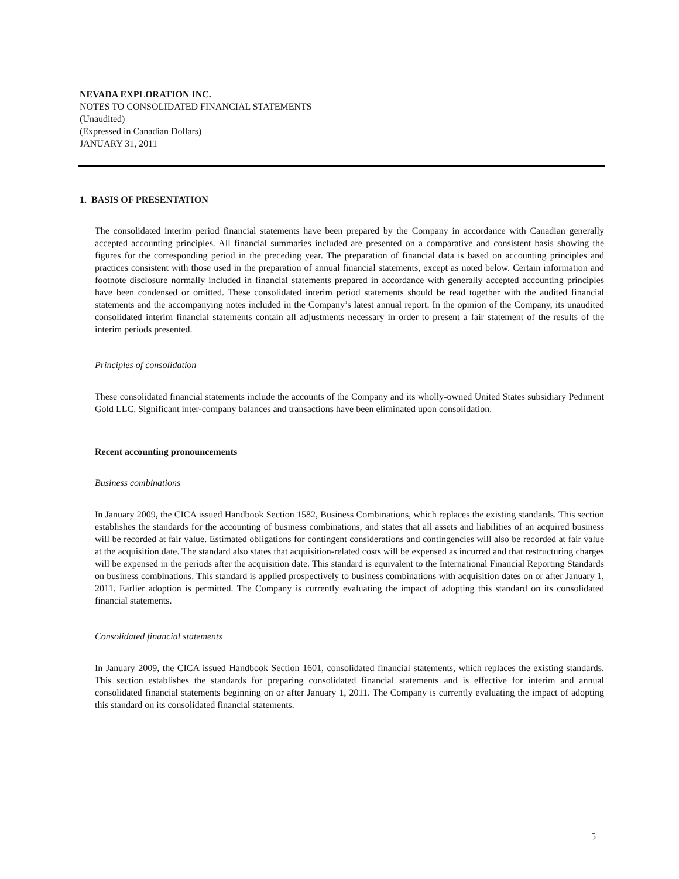NEVADA EXPLORATION INC.
NOTES TO CONSOLIDATED FINANCIAL STATEMENTS
(Unaudited)
(Expressed in Canadian Dollars)
JANUARY 31, 2011
1. BASIS OF PRESENTATION
The consolidated interim period financial statements have been prepared by the Company in accordance with Canadian generally accepted accounting principles. All financial summaries included are presented on a comparative and consistent basis showing the figures for the corresponding period in the preceding year. The preparation of financial data is based on accounting principles and practices consistent with those used in the preparation of annual financial statements, except as noted below. Certain information and footnote disclosure normally included in financial statements prepared in accordance with generally accepted accounting principles have been condensed or omitted. These consolidated interim period statements should be read together with the audited financial statements and the accompanying notes included in the Company’s latest annual report. In the opinion of the Company, its unaudited consolidated interim financial statements contain all adjustments necessary in order to present a fair statement of the results of the interim periods presented.
Principles of consolidation
These consolidated financial statements include the accounts of the Company and its wholly-owned United States subsidiary Pediment Gold LLC. Significant inter-company balances and transactions have been eliminated upon consolidation.
Recent accounting pronouncements
Business combinations
In January 2009, the CICA issued Handbook Section 1582, Business Combinations, which replaces the existing standards. This section establishes the standards for the accounting of business combinations, and states that all assets and liabilities of an acquired business will be recorded at fair value. Estimated obligations for contingent considerations and contingencies will also be recorded at fair value at the acquisition date. The standard also states that acquisition-related costs will be expensed as incurred and that restructuring charges will be expensed in the periods after the acquisition date. This standard is equivalent to the International Financial Reporting Standards on business combinations. This standard is applied prospectively to business combinations with acquisition dates on or after January 1, 2011. Earlier adoption is permitted. The Company is currently evaluating the impact of adopting this standard on its consolidated financial statements.
Consolidated financial statements
In January 2009, the CICA issued Handbook Section 1601, consolidated financial statements, which replaces the existing standards. This section establishes the standards for preparing consolidated financial statements and is effective for interim and annual consolidated financial statements beginning on or after January 1, 2011. The Company is currently evaluating the impact of adopting this standard on its consolidated financial statements.
5